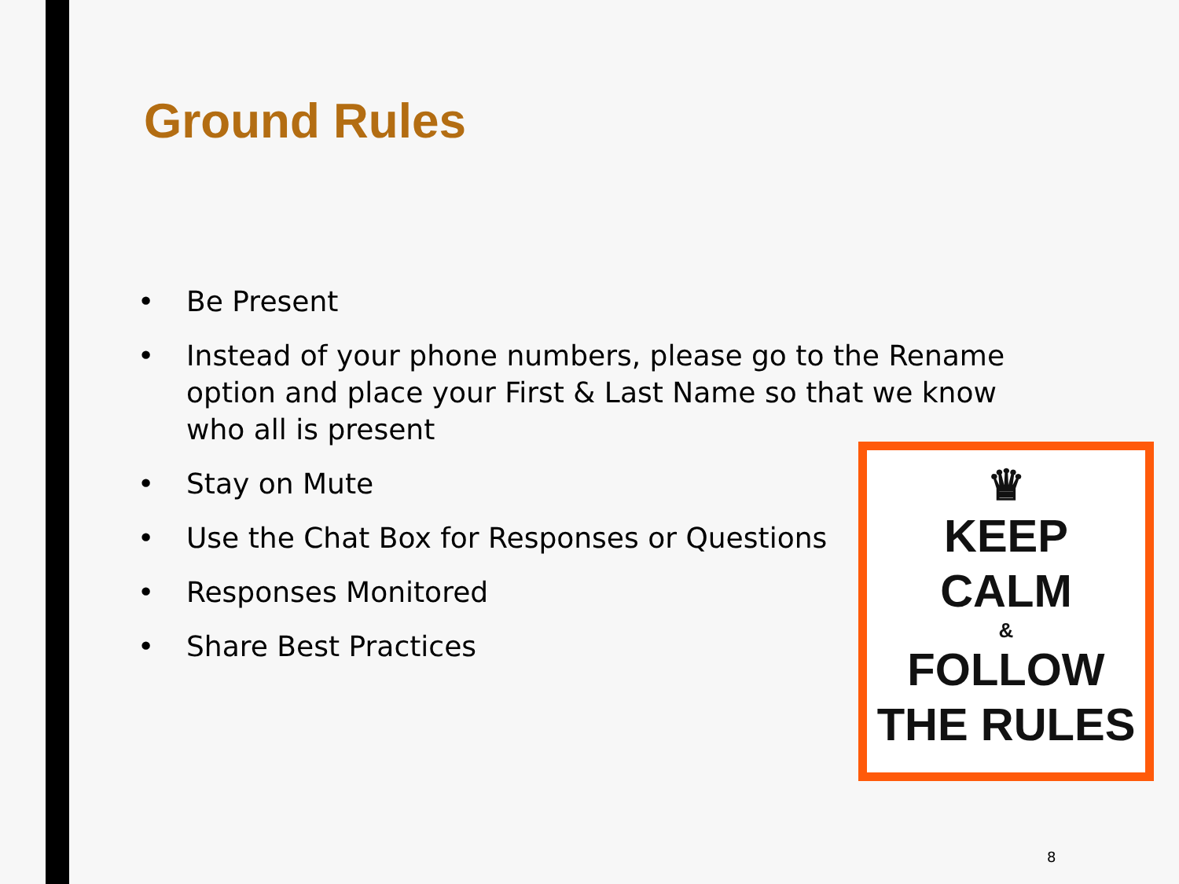Ground Rules
• Be Present
• Instead of your phone numbers, please go to the Rename option and place your First & Last Name so that we know who all is present
• Stay on Mute
• Use the Chat Box for Responses or Questions
• Responses Monitored
• Share Best Practices
♛
KEEP
CALM
&
FOLLOW
THE RULES
8